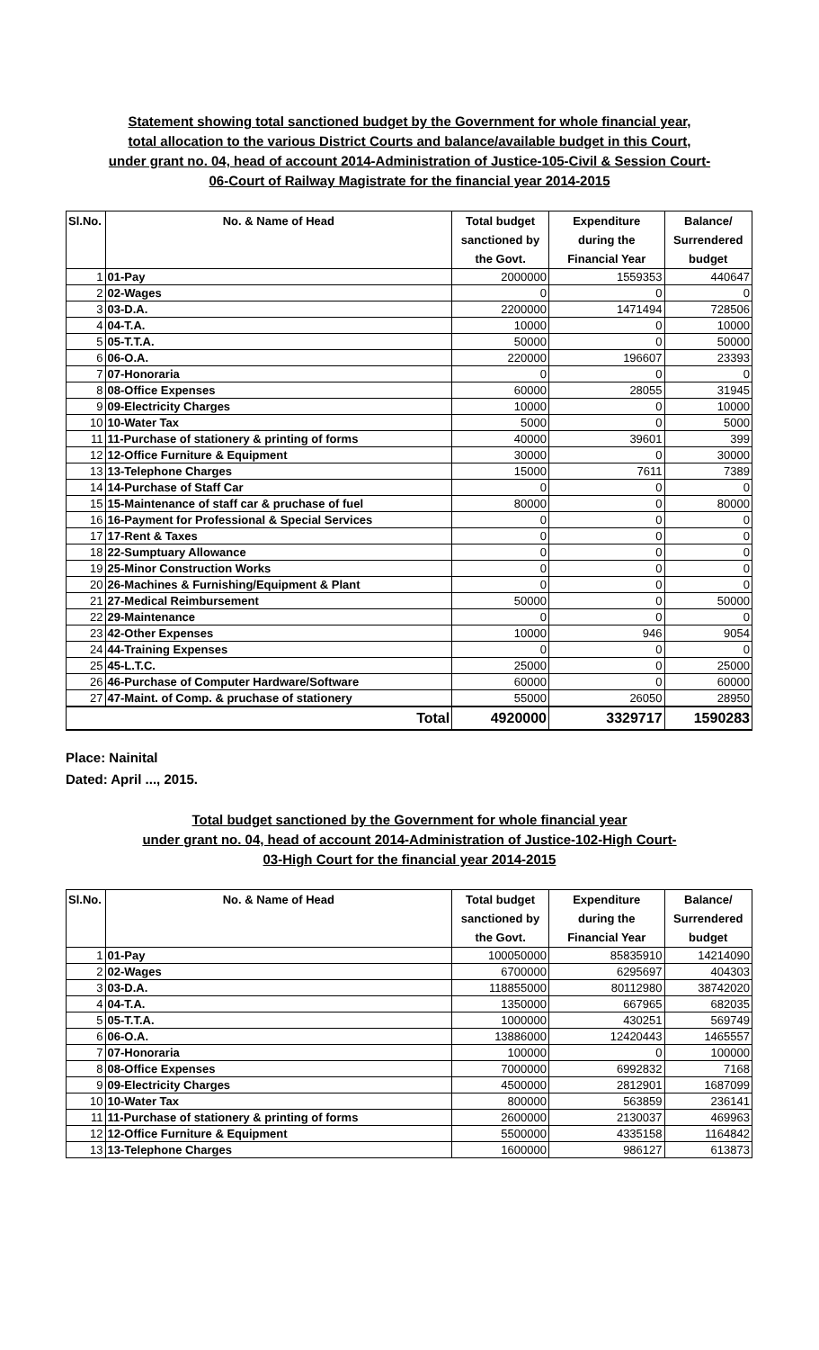Statement showing total sanctioned budget by the Government for whole financial year,
total allocation to the various District Courts and balance/available budget in this Court,
under grant no. 04, head of account 2014-Administration of Justice-105-Civil & Session Court-
06-Court of Railway Magistrate for the financial year 2014-2015
| Sl.No. | No. & Name of Head | Total budget | Expenditure | Balance/ |
| --- | --- | --- | --- | --- |
| | | sanctioned by | during the | Surrendered |
| | | the Govt. | Financial Year | budget |
| 1 | 01-Pay | 2000000 | 1559353 | 440647 |
| 2 | 02-Wages | 0 | 0 | 0 |
| 3 | 03-D.A. | 2200000 | 1471494 | 728506 |
| 4 | 04-T.A. | 10000 | 0 | 10000 |
| 5 | 05-T.T.A. | 50000 | 0 | 50000 |
| 6 | 06-O.A. | 220000 | 196607 | 23393 |
| 7 | 07-Honoraria | 0 | 0 | 0 |
| 8 | 08-Office Expenses | 60000 | 28055 | 31945 |
| 9 | 09-Electricity Charges | 10000 | 0 | 10000 |
| 10 | 10-Water Tax | 5000 | 0 | 5000 |
| 11 | 11-Purchase of stationery & printing of forms | 40000 | 39601 | 399 |
| 12 | 12-Office Furniture & Equipment | 30000 | 0 | 30000 |
| 13 | 13-Telephone Charges | 15000 | 7611 | 7389 |
| 14 | 14-Purchase of Staff Car | 0 | 0 | 0 |
| 15 | 15-Maintenance of staff car & pruchase of fuel | 80000 | 0 | 80000 |
| 16 | 16-Payment for Professional & Special Services | 0 | 0 | 0 |
| 17 | 17-Rent & Taxes | 0 | 0 | 0 |
| 18 | 22-Sumptuary Allowance | 0 | 0 | 0 |
| 19 | 25-Minor Construction Works | 0 | 0 | 0 |
| 20 | 26-Machines & Furnishing/Equipment & Plant | 0 | 0 | 0 |
| 21 | 27-Medical Reimbursement | 50000 | 0 | 50000 |
| 22 | 29-Maintenance | 0 | 0 | 0 |
| 23 | 42-Other Expenses | 10000 | 946 | 9054 |
| 24 | 44-Training Expenses | 0 | 0 | 0 |
| 25 | 45-L.T.C. | 25000 | 0 | 25000 |
| 26 | 46-Purchase of Computer Hardware/Software | 60000 | 0 | 60000 |
| 27 | 47-Maint. of Comp. & pruchase of stationery | 55000 | 26050 | 28950 |
| Total | | 4920000 | 3329717 | 1590283 |
Place: Nainital
Dated: April ..., 2015.
Total budget sanctioned by the Government for whole financial year
under grant no. 04, head of account 2014-Administration of Justice-102-High Court-
03-High Court for the financial year 2014-2015
| Sl.No. | No. & Name of Head | Total budget | Expenditure | Balance/ |
| --- | --- | --- | --- | --- |
| | | sanctioned by | during the | Surrendered |
| | | the Govt. | Financial Year | budget |
| 1 | 01-Pay | 100050000 | 85835910 | 14214090 |
| 2 | 02-Wages | 6700000 | 6295697 | 404303 |
| 3 | 03-D.A. | 118855000 | 80112980 | 38742020 |
| 4 | 04-T.A. | 1350000 | 667965 | 682035 |
| 5 | 05-T.T.A. | 1000000 | 430251 | 569749 |
| 6 | 06-O.A. | 13886000 | 12420443 | 1465557 |
| 7 | 07-Honoraria | 100000 | 0 | 100000 |
| 8 | 08-Office Expenses | 7000000 | 6992832 | 7168 |
| 9 | 09-Electricity Charges | 4500000 | 2812901 | 1687099 |
| 10 | 10-Water Tax | 800000 | 563859 | 236141 |
| 11 | 11-Purchase of stationery & printing of forms | 2600000 | 2130037 | 469963 |
| 12 | 12-Office Furniture & Equipment | 5500000 | 4335158 | 1164842 |
| 13 | 13-Telephone Charges | 1600000 | 986127 | 613873 |